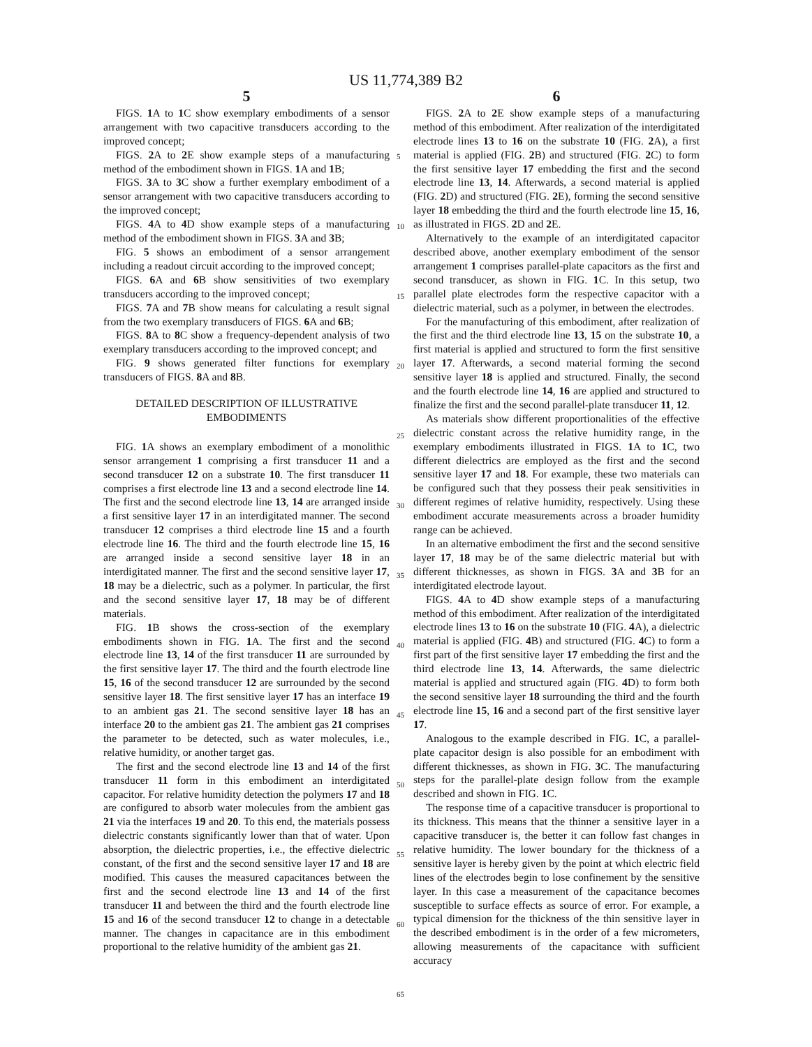US 11,774,389 B2
5
FIGS. 1 A to 1 C show exemplary embodiments of a sensor arrangement with two capacitive transducers according to the improved concept;
FIGS. 2 A to 2 E show example steps of a manufacturing method of the embodiment shown in FIGS. 1 A and 1 B;
FIGS. 3 A to 3 C show a further exemplary embodiment of a sensor arrangement with two capacitive transducers according to the improved concept;
FIGS. 4 A to 4 D show example steps of a manufacturing method of the embodiment shown in FIGS. 3 A and 3 B;
FIG. 5 shows an embodiment of a sensor arrangement including a readout circuit according to the improved concept;
FIGS. 6 A and 6 B show sensitivities of two exemplary transducers according to the improved concept;
FIGS. 7 A and 7 B show means for calculating a result signal from the two exemplary transducers of FIGS. 6 A and 6 B;
FIGS. 8 A to 8 C show a frequency-dependent analysis of two exemplary transducers according to the improved concept; and
FIG. 9 shows generated filter functions for exemplary transducers of FIGS. 8 A and 8 B.
DETAILED DESCRIPTION OF ILLUSTRATIVE EMBODIMENTS
FIG. 1 A shows an exemplary embodiment of a monolithic sensor arrangement 1 comprising a first transducer 11 and a second transducer 12 on a substrate 10. The first transducer 11 comprises a first electrode line 13 and a second electrode line 14. The first and the second electrode line 13, 14 are arranged inside a first sensitive layer 17 in an interdigitated manner. The second transducer 12 comprises a third electrode line 15 and a fourth electrode line 16. The third and the fourth electrode line 15, 16 are arranged inside a second sensitive layer 18 in an interdigitated manner. The first and the second sensitive layer 17, 18 may be a dielectric, such as a polymer. In particular, the first and the second sensitive layer 17, 18 may be of different materials.
FIG. 1 B shows the cross-section of the exemplary embodiments shown in FIG. 1 A. The first and the second electrode line 13, 14 of the first transducer 11 are surrounded by the first sensitive layer 17. The third and the fourth electrode line 15, 16 of the second transducer 12 are surrounded by the second sensitive layer 18. The first sensitive layer 17 has an interface 19 to an ambient gas 21. The second sensitive layer 18 has an interface 20 to the ambient gas 21. The ambient gas 21 comprises the parameter to be detected, such as water molecules, i.e., relative humidity, or another target gas.
The first and the second electrode line 13 and 14 of the first transducer 11 form in this embodiment an interdigitated capacitor. For relative humidity detection the polymers 17 and 18 are configured to absorb water molecules from the ambient gas 21 via the interfaces 19 and 20. To this end, the materials possess dielectric constants significantly lower than that of water. Upon absorption, the dielectric properties, i.e., the effective dielectric constant, of the first and the second sensitive layer 17 and 18 are modified. This causes the measured capacitances between the first and the second electrode line 13 and 14 of the first transducer 11 and between the third and the fourth electrode line 15 and 16 of the second transducer 12 to change in a detectable manner. The changes in capacitance are in this embodiment proportional to the relative humidity of the ambient gas 21.
5
10
15
20
25
30
35
40
45
50
55
60
65
6
FIGS. 2 A to 2 E show example steps of a manufacturing method of this embodiment. After realization of the interdigitated electrode lines 13 to 16 on the substrate 10 (FIG. 2 A), a first material is applied (FIG. 2 B) and structured (FIG. 2 C) to form the first sensitive layer 17 embedding the first and the second electrode line 13, 14. Afterwards, a second material is applied (FIG. 2 D) and structured (FIG. 2 E), forming the second sensitive layer 18 embedding the third and the fourth electrode line 15, 16, as illustrated in FIGS. 2 D and 2 E.
Alternatively to the example of an interdigitated capacitor described above, another exemplary embodiment of the sensor arrangement 1 comprises parallel-plate capacitors as the first and second transducer, as shown in FIG. 1 C. In this setup, two parallel plate electrodes form the respective capacitor with a dielectric material, such as a polymer, in between the electrodes.
For the manufacturing of this embodiment, after realization of the first and the third electrode line 13, 15 on the substrate 10, a first material is applied and structured to form the first sensitive layer 17. Afterwards, a second material forming the second sensitive layer 18 is applied and structured. Finally, the second and the fourth electrode line 14, 16 are applied and structured to finalize the first and the second parallel-plate transducer 11, 12.
As materials show different proportionalities of the effective dielectric constant across the relative humidity range, in the exemplary embodiments illustrated in FIGS. 1 A to 1 C, two different dielectrics are employed as the first and the second sensitive layer 17 and 18. For example, these two materials can be configured such that they possess their peak sensitivities in different regimes of relative humidity, respectively. Using these embodiment accurate measurements across a broader humidity range can be achieved.
In an alternative embodiment the first and the second sensitive layer 17, 18 may be of the same dielectric material but with different thicknesses, as shown in FIGS. 3 A and 3 B for an interdigitated electrode layout.
FIGS. 4 A to 4 D show example steps of a manufacturing method of this embodiment. After realization of the interdigitated electrode lines 13 to 16 on the substrate 10 (FIG. 4 A), a dielectric material is applied (FIG. 4 B) and structured (FIG. 4 C) to form a first part of the first sensitive layer 17 embedding the first and the third electrode line 13, 14. Afterwards, the same dielectric material is applied and structured again (FIG. 4 D) to form both the second sensitive layer 18 surrounding the third and the fourth electrode line 15, 16 and a second part of the first sensitive layer 17.
Analogous to the example described in FIG. 1 C, a parallel-plate capacitor design is also possible for an embodiment with different thicknesses, as shown in FIG. 3 C. The manufacturing steps for the parallel-plate design follow from the example described and shown in FIG. 1 C.
The response time of a capacitive transducer is proportional to its thickness. This means that the thinner a sensitive layer in a capacitive transducer is, the better it can follow fast changes in relative humidity. The lower boundary for the thickness of a sensitive layer is hereby given by the point at which electric field lines of the electrodes begin to lose confinement by the sensitive layer. In this case a measurement of the capacitance becomes susceptible to surface effects as source of error. For example, a typical dimension for the thickness of the thin sensitive layer in the described embodiment is in the order of a few micrometers, allowing measurements of the capacitance with sufficient accuracy